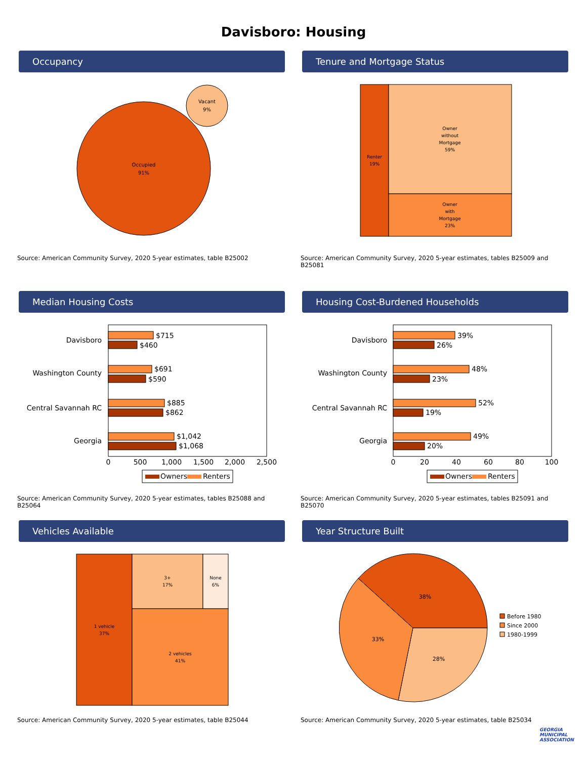Davisboro: Housing
Occupancy
Occupied
91%
Vacant
9%
Source: American Community Survey, 2020 5-year estimates, table B25002
Tenure and Mortgage Status
Renter
19%
Owner
without
Mortgage
59%
Owner
with
Mortgage
23%
Source: American Community Survey, 2020 5-year estimates, tables B25009 and B25081
Median Housing Costs
Davisboro
Washington County
Central Savannah RC
Georgia
$715
$460
$691
$590
$885
$862
$1,042
$1,068
0
500
1,000
1,500
2,000
2,500
Owners
Renters
Source: American Community Survey, 2020 5-year estimates, tables B25088 and B25064
Housing Cost-Burdened Households
Davisboro
Washington County
Central Savannah RC
Georgia
39%
26%
48%
23%
52%
19%
49%
20%
0
20
40
60
80
100
Owners
Renters
Source: American Community Survey, 2020 5-year estimates, tables B25091 and B25070
Vehicles Available
1 vehicle
37%
3+
17%
None
6%
2 vehicles
41%
Source: American Community Survey, 2020 5-year estimates, table B25044
Year Structure Built
38%
28%
33%
Before 1980
Since 2000
1980-1999
Source: American Community Survey, 2020 5-year estimates, table B25034
GEORGIA
MUNICIPAL
ASSOCIATION